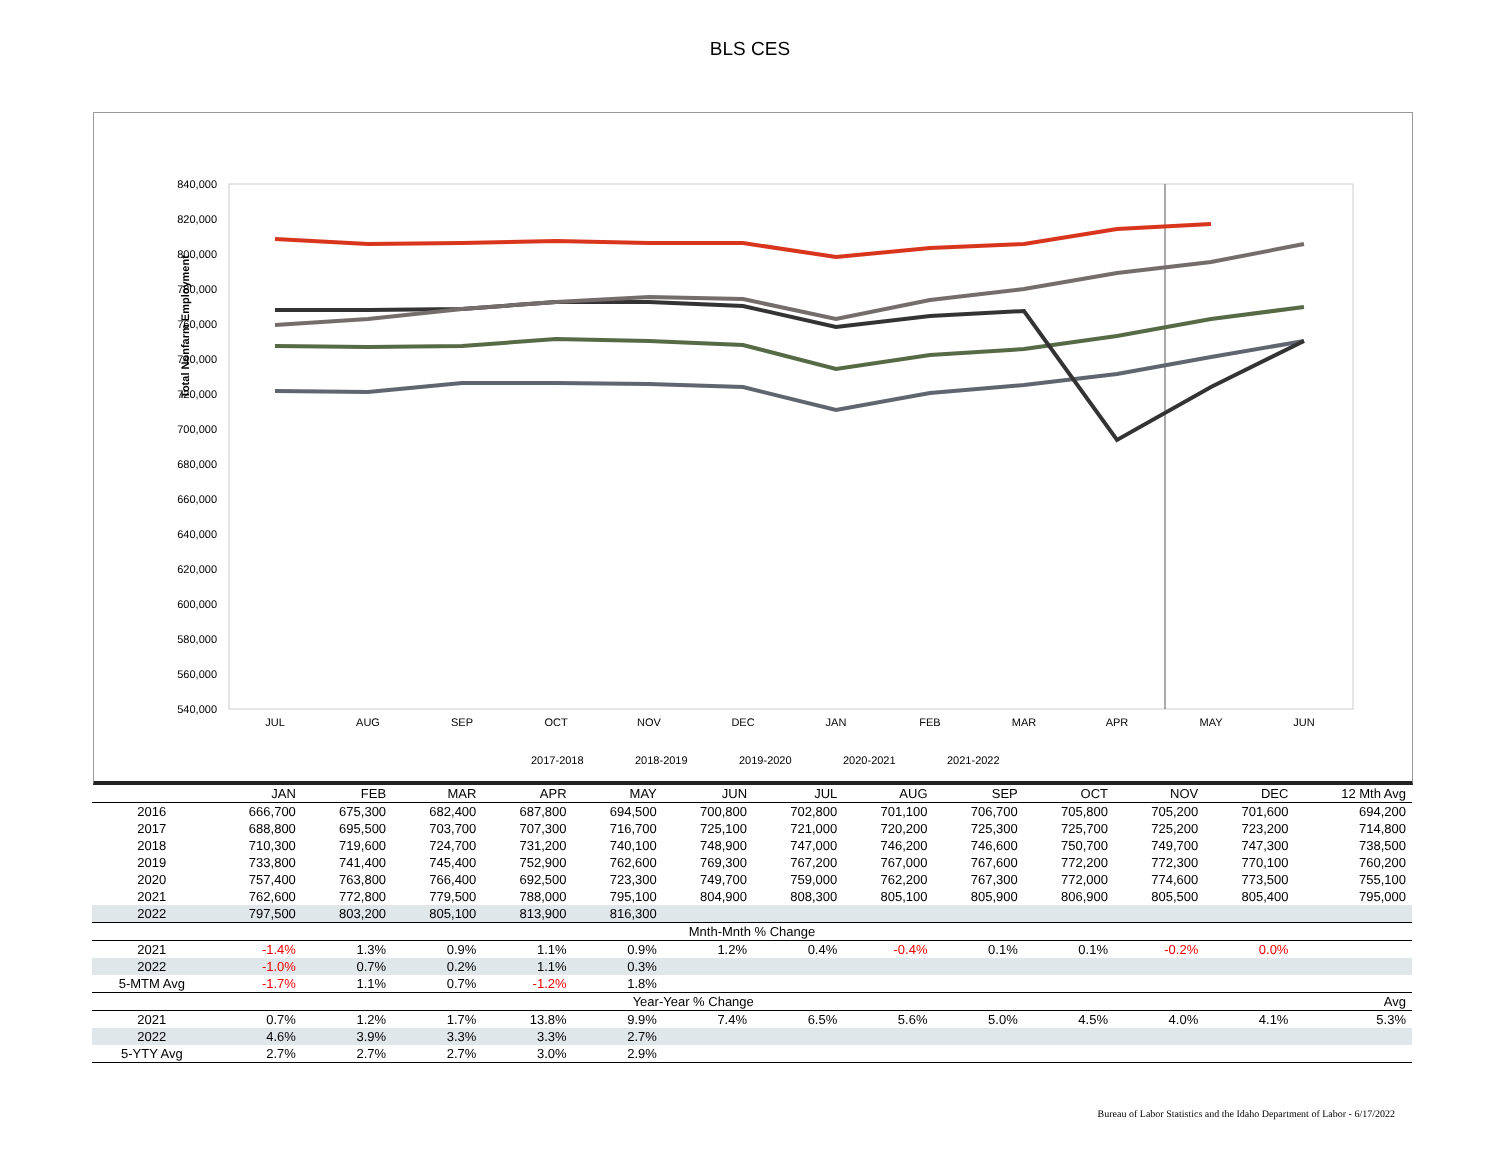BLS CES
Total Nonfarm Employment
840,000
820,000
800,000
780,000
760,000
740,000
720,000
700,000
680,000
660,000
640,000
620,000
600,000
580,000
560,000
540,000
JUL
AUG
SEP
OCT
NOV
DEC
JAN
FEB
MAR
APR
MAY
JUN
2017-2018
2018-2019
2019-2020
2020-2021
2021-2022
| | JAN | FEB | MAR | APR | MAY | JUN | JUL | AUG | SEP | OCT | NOV | DEC | 12 Mth Avg |
| --- | --- | --- | --- | --- | --- | --- | --- | --- | --- | --- | --- | --- | --- |
| 2016 | 666,700 | 675,300 | 682,400 | 687,800 | 694,500 | 700,800 | 702,800 | 701,100 | 706,700 | 705,800 | 705,200 | 701,600 | 694,200 |
| 2017 | 688,800 | 695,500 | 703,700 | 707,300 | 716,700 | 725,100 | 721,000 | 720,200 | 725,300 | 725,700 | 725,200 | 723,200 | 714,800 |
| 2018 | 710,300 | 719,600 | 724,700 | 731,200 | 740,100 | 748,900 | 747,000 | 746,200 | 746,600 | 750,700 | 749,700 | 747,300 | 738,500 |
| 2019 | 733,800 | 741,400 | 745,400 | 752,900 | 762,600 | 769,300 | 767,200 | 767,000 | 767,600 | 772,200 | 772,300 | 770,100 | 760,200 |
| 2020 | 757,400 | 763,800 | 766,400 | 692,500 | 723,300 | 749,700 | 759,000 | 762,200 | 767,300 | 772,000 | 774,600 | 773,500 | 755,100 |
| 2021 | 762,600 | 772,800 | 779,500 | 788,000 | 795,100 | 804,900 | 808,300 | 805,100 | 805,900 | 806,900 | 805,500 | 805,400 | 795,000 |
| 2022 | 797,500 | 803,200 | 805,100 | 813,900 | 816,300 | | | | | | | | |
| Mnth-Mnth % Change | | | | | | | | | | | | | |
| 2021 | -1.4% | 1.3% | 0.9% | 1.1% | 0.9% | 1.2% | 0.4% | -0.4% | 0.1% | 0.1% | -0.2% | 0.0% | |
| 2022 | -1.0% | 0.7% | 0.2% | 1.1% | 0.3% | | | | | | | | |
| 5-MTM Avg | -1.7% | 1.1% | 0.7% | -1.2% | 1.8% | | | | | | | | |
| Year-Year % Change | | | | | | | | | | | | | Avg |
| 2021 | 0.7% | 1.2% | 1.7% | 13.8% | 9.9% | 7.4% | 6.5% | 5.6% | 5.0% | 4.5% | 4.0% | 4.1% | 5.3% |
| 2022 | 4.6% | 3.9% | 3.3% | 3.3% | 2.7% | | | | | | | | |
| 5-YTY Avg | 2.7% | 2.7% | 2.7% | 3.0% | 2.9% | | | | | | | | |
Bureau of Labor Statistics and the Idaho Department of Labor - 6/17/2022